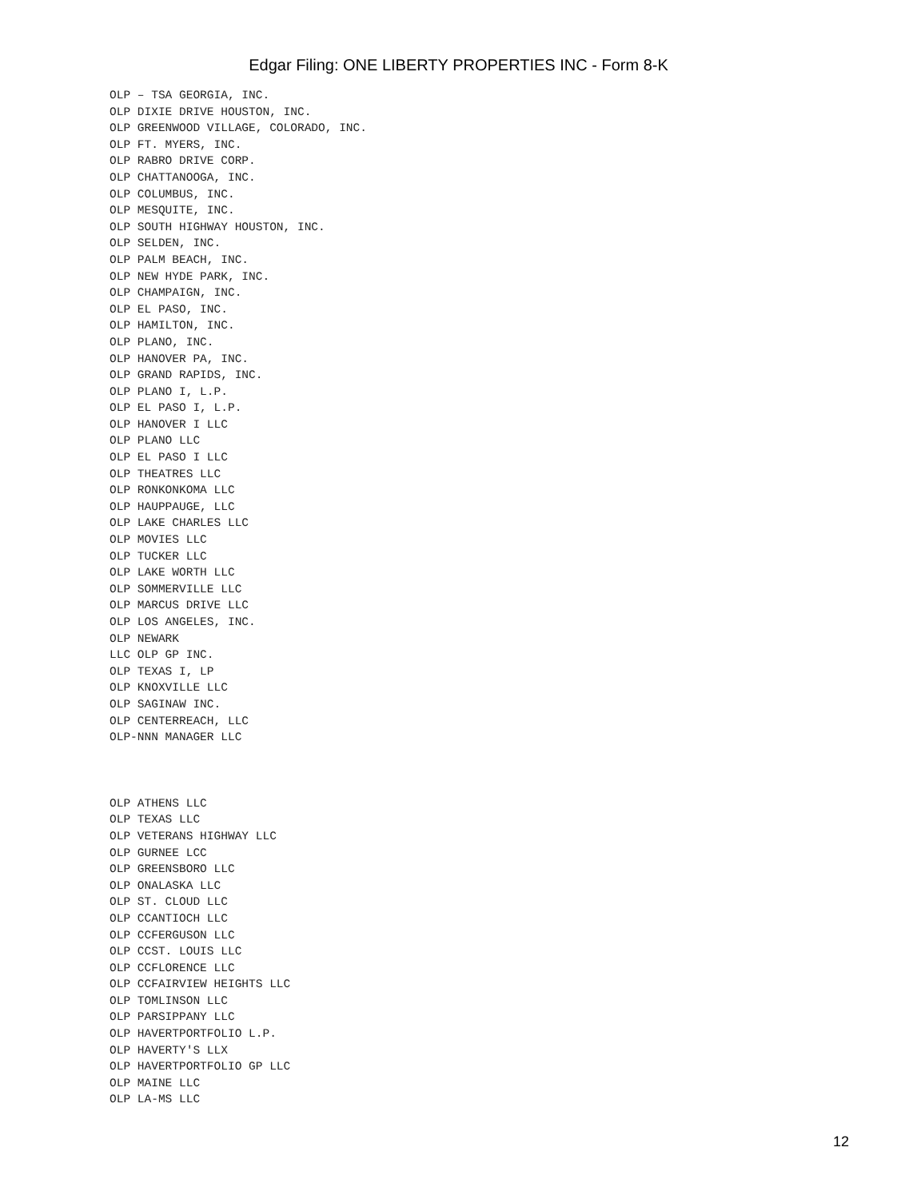Edgar Filing: ONE LIBERTY PROPERTIES INC - Form 8-K
OLP – TSA GEORGIA, INC. OLP DIXIE DRIVE HOUSTON, INC. OLP GREENWOOD VILLAGE, COLORADO, INC. OLP FT. MYERS, INC. OLP RABRO DRIVE CORP. OLP CHATTANOOGA, INC. OLP COLUMBUS, INC. OLP MESQUITE, INC. OLP SOUTH HIGHWAY HOUSTON, INC. OLP SELDEN, INC. OLP PALM BEACH, INC. OLP NEW HYDE PARK, INC. OLP CHAMPAIGN, INC. OLP EL PASO, INC. OLP HAMILTON, INC. OLP PLANO, INC. OLP HANOVER PA, INC. OLP GRAND RAPIDS, INC. OLP PLANO I, L.P. OLP EL PASO I, L.P. OLP HANOVER I LLC OLP PLANO LLC OLP EL PASO I LLC OLP THEATRES LLC OLP RONKONKOMA LLC OLP HAUPPAUGE, LLC OLP LAKE CHARLES LLC OLP MOVIES LLC OLP TUCKER LLC OLP LAKE WORTH LLC OLP SOMMERVILLE LLC OLP MARCUS DRIVE LLC OLP LOS ANGELES, INC. OLP NEWARK LLC OLP GP INC. OLP TEXAS I, LP OLP KNOXVILLE LLC OLP SAGINAW INC. OLP CENTERREACH, LLC OLP-NNN MANAGER LLC
OLP ATHENS LLC OLP TEXAS LLC OLP VETERANS HIGHWAY LLC OLP GURNEE LCC OLP GREENSBORO LLC OLP ONALASKA LLC OLP ST. CLOUD LLC OLP CCANTIOCH LLC OLP CCFERGUSON LLC OLP CCST. LOUIS LLC OLP CCFLORENCE LLC OLP CCFAIRVIEW HEIGHTS LLC OLP TOMLINSON LLC OLP PARSIPPANY LLC OLP HAVERTPORTFOLIO L.P. OLP HAVERTY'S LLX OLP HAVERTPORTFOLIO GP LLC OLP MAINE LLC OLP LA-MS LLC
12